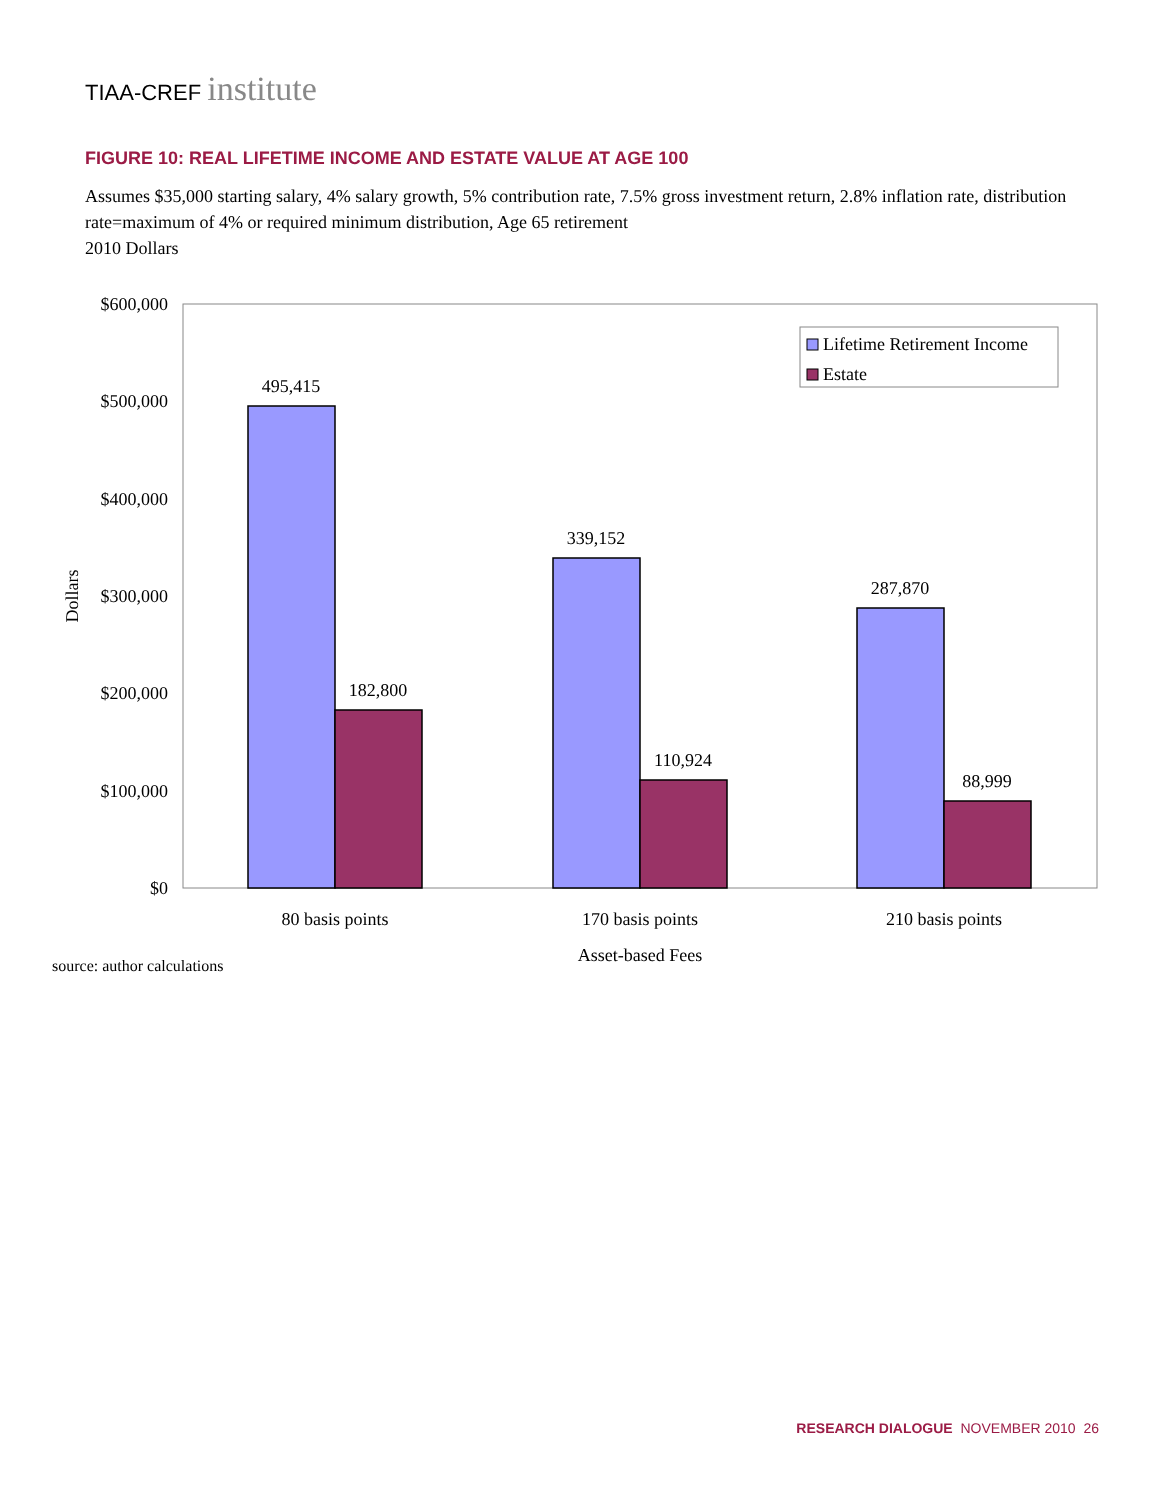TIAA-CREF institute
FIGURE 10: REAL LIFETIME INCOME AND ESTATE VALUE AT AGE 100
Assumes $35,000 starting salary, 4% salary growth, 5% contribution rate, 7.5% gross investment return, 2.8% inflation rate, distribution rate=maximum of 4% or required minimum distribution, Age 65 retirement
2010 Dollars
$600,000
$500,000
$400,000
$300,000
$200,000
$100,000
$0
Dollars
495,415
182,800
339,152
110,924
287,870
88,999
80 basis points
170 basis points
210 basis points
Asset-based Fees
Lifetime Retirement Income
Estate
source: author calculations
RESEARCH DIALOGUE NOVEMBER 2010 26